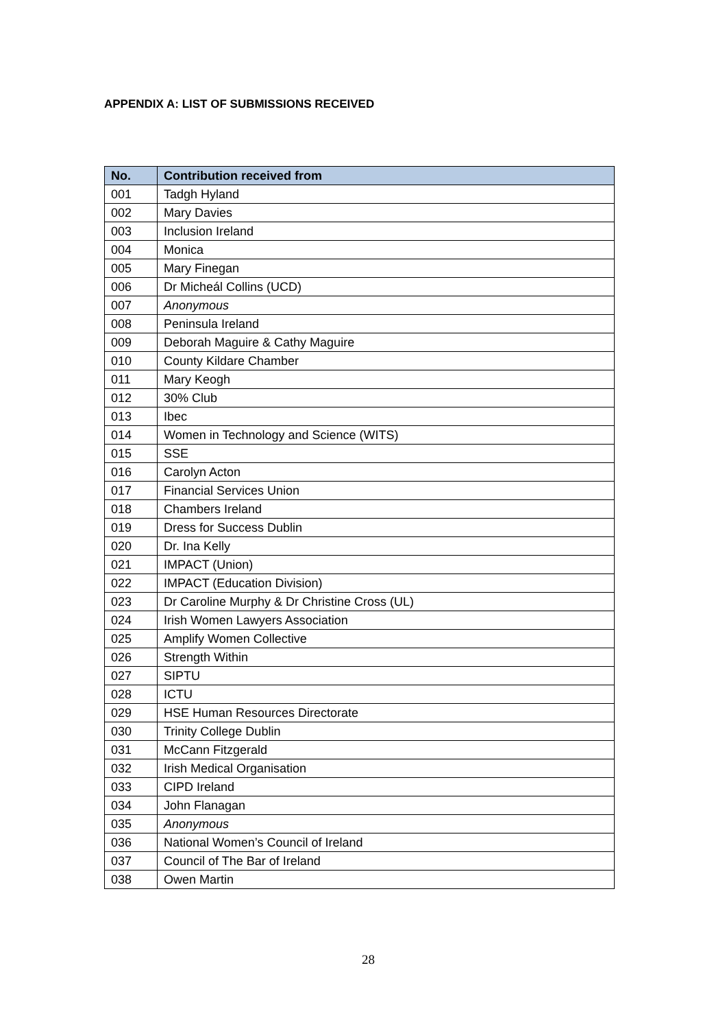APPENDIX A: LIST OF SUBMISSIONS RECEIVED
| No. | Contribution received from |
| --- | --- |
| 001 | Tadgh Hyland |
| 002 | Mary Davies |
| 003 | Inclusion Ireland |
| 004 | Monica |
| 005 | Mary Finegan |
| 006 | Dr Micheál Collins (UCD) |
| 007 | Anonymous |
| 008 | Peninsula Ireland |
| 009 | Deborah Maguire & Cathy Maguire |
| 010 | County Kildare Chamber |
| 011 | Mary Keogh |
| 012 | 30% Club |
| 013 | Ibec |
| 014 | Women in Technology and Science (WITS) |
| 015 | SSE |
| 016 | Carolyn Acton |
| 017 | Financial Services Union |
| 018 | Chambers Ireland |
| 019 | Dress for Success Dublin |
| 020 | Dr. Ina Kelly |
| 021 | IMPACT (Union) |
| 022 | IMPACT (Education Division) |
| 023 | Dr Caroline Murphy & Dr Christine Cross (UL) |
| 024 | Irish Women Lawyers Association |
| 025 | Amplify Women Collective |
| 026 | Strength Within |
| 027 | SIPTU |
| 028 | ICTU |
| 029 | HSE Human Resources Directorate |
| 030 | Trinity College Dublin |
| 031 | McCann Fitzgerald |
| 032 | Irish Medical Organisation |
| 033 | CIPD Ireland |
| 034 | John Flanagan |
| 035 | Anonymous |
| 036 | National Women’s Council of Ireland |
| 037 | Council of The Bar of Ireland |
| 038 | Owen Martin |
28